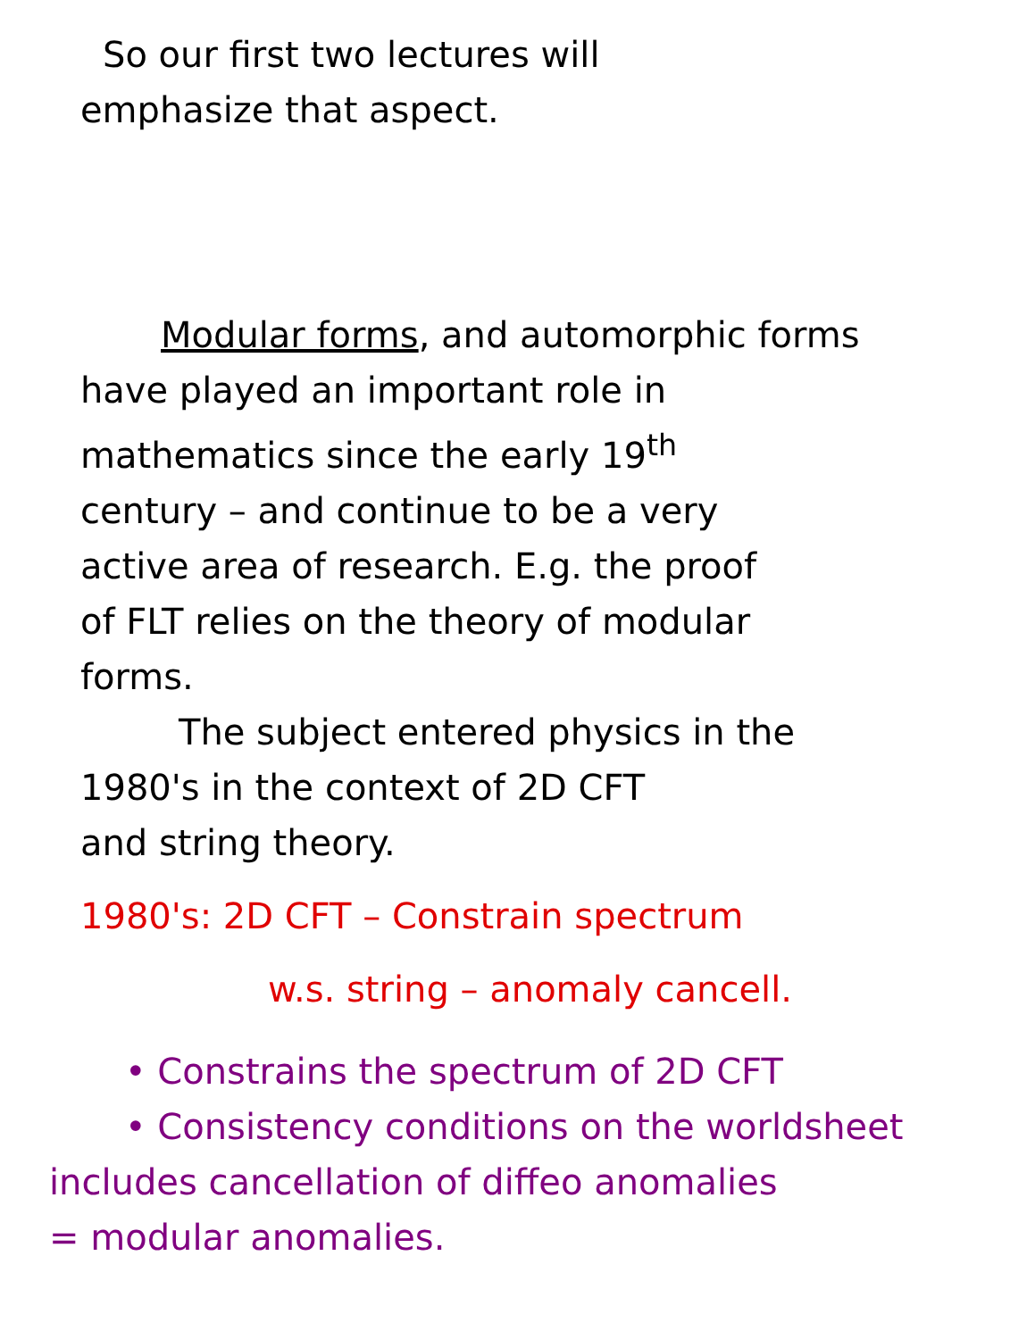So our first two lectures will
emphasize that aspect.
Modular forms, and automorphic forms
have played an important role in
mathematics since the early 19<sup>th</sup>
century – and continue to be a very
active area of research. E.g. the proof
of FLT relies on the theory of modular
forms.
The subject entered physics in the
1980's in the context of 2D CFT
and string theory.
1980's: 2D CFT – Constrain spectrum
w.s. string – anomaly cancell.
• Constrains the spectrum of 2D CFT
• Consistency conditions on the worldsheet
includes cancellation of diffeo anomalies
= modular anomalies.